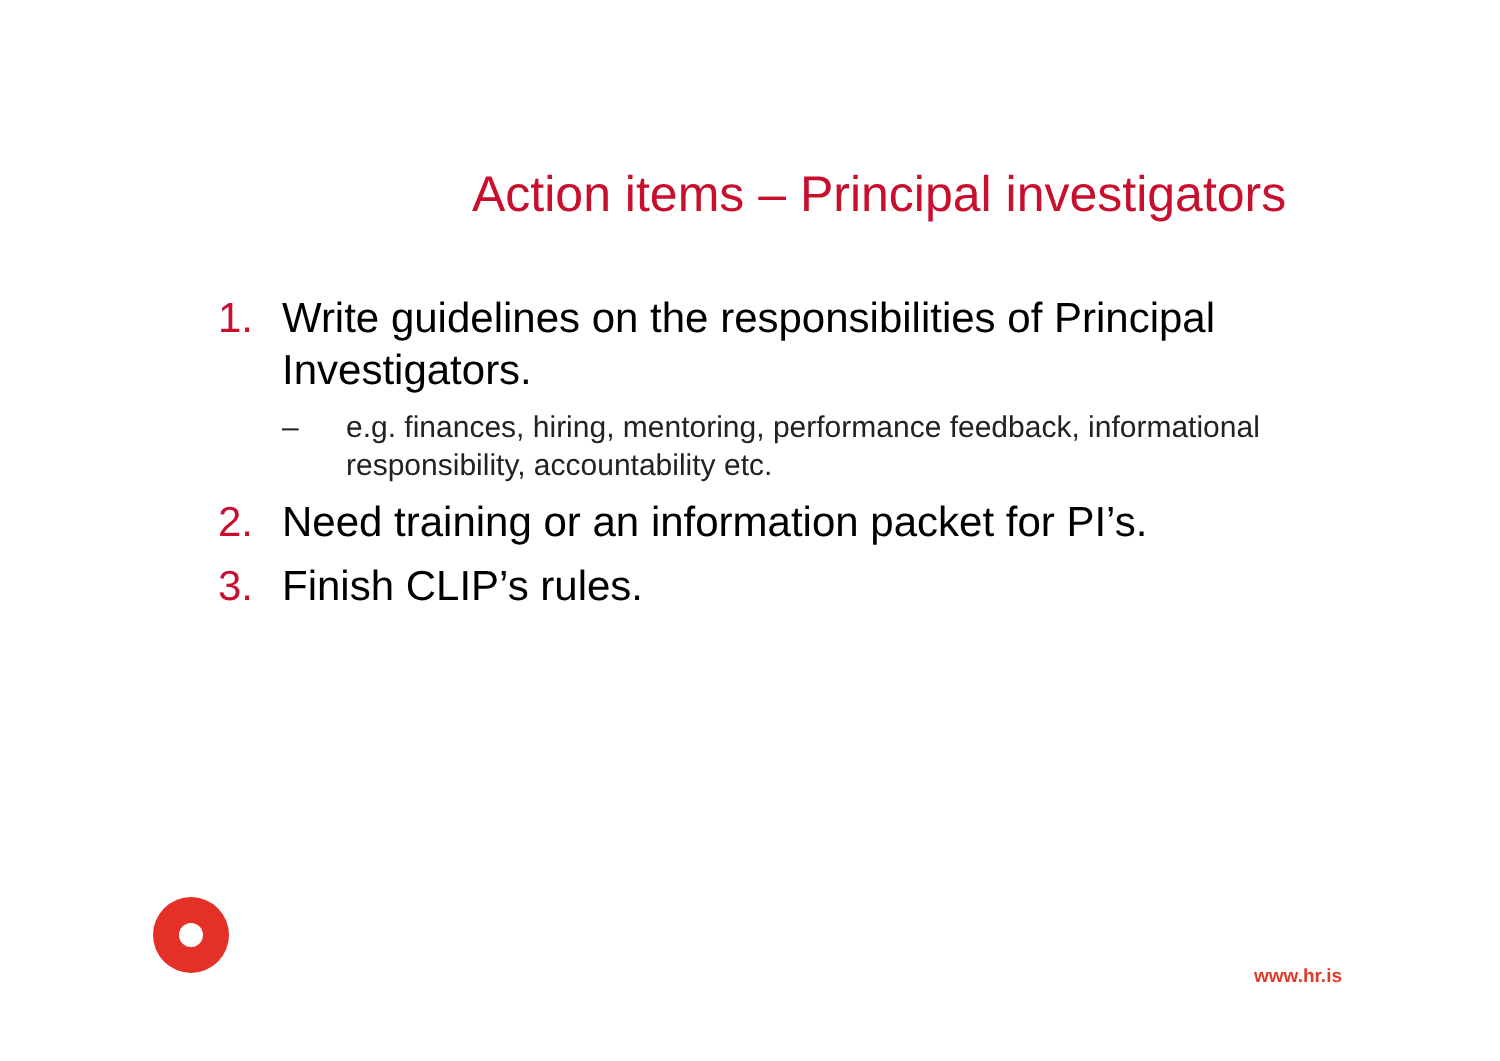Action items – Principal investigators
1. Write guidelines on the responsibilities of Principal Investigators.
– e.g. finances, hiring, mentoring, performance feedback, informational responsibility, accountability etc.
2. Need training or an information packet for PI’s.
3. Finish CLIP’s rules.
www.hr.is